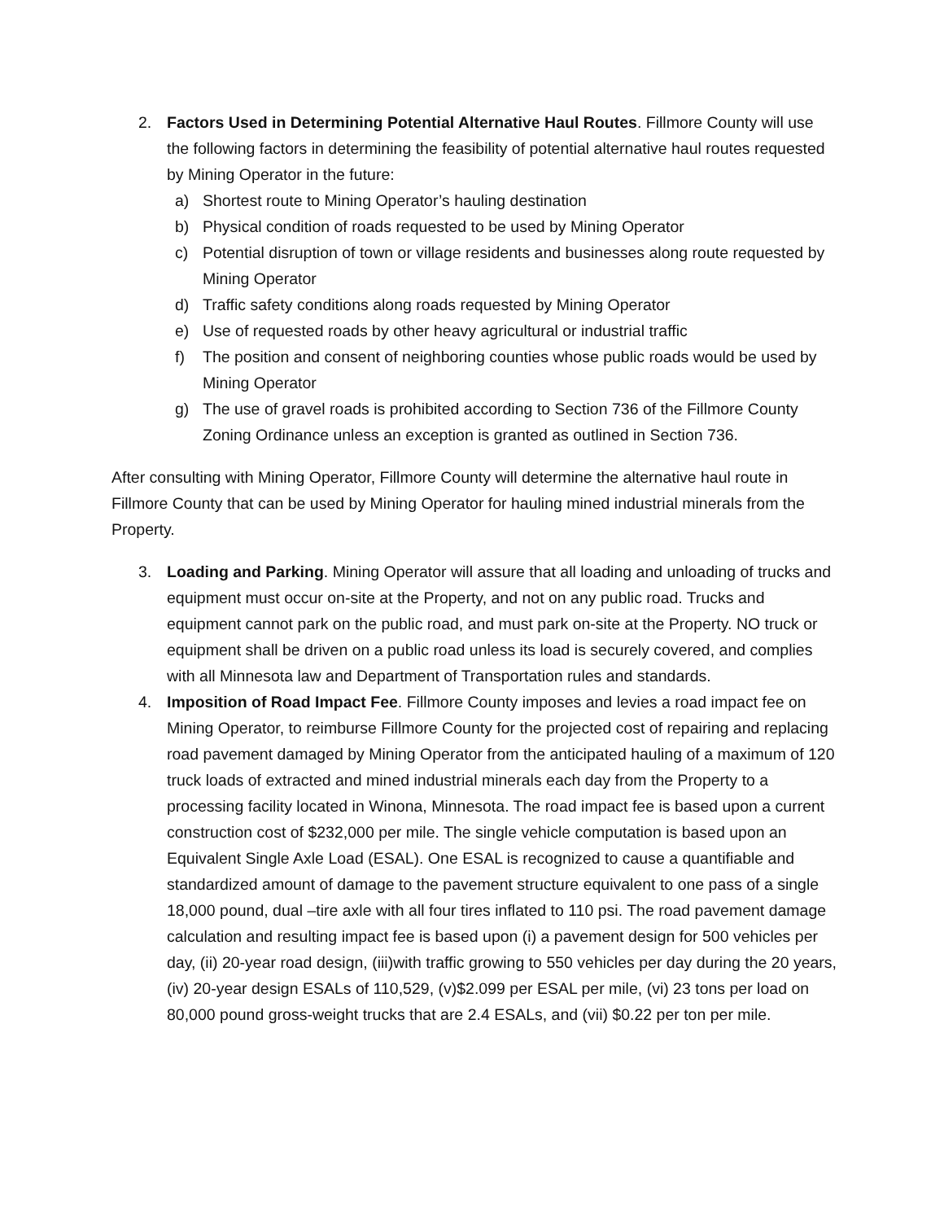2. Factors Used in Determining Potential Alternative Haul Routes. Fillmore County will use the following factors in determining the feasibility of potential alternative haul routes requested by Mining Operator in the future:
a) Shortest route to Mining Operator’s hauling destination
b) Physical condition of roads requested to be used by Mining Operator
c) Potential disruption of town or village residents and businesses along route requested by Mining Operator
d) Traffic safety conditions along roads requested by Mining Operator
e) Use of requested roads by other heavy agricultural or industrial traffic
f) The position and consent of neighboring counties whose public roads would be used by Mining Operator
g) The use of gravel roads is prohibited according to Section 736 of the Fillmore County Zoning Ordinance unless an exception is granted as outlined in Section 736.
After consulting with Mining Operator, Fillmore County will determine the alternative haul route in Fillmore County that can be used by Mining Operator for hauling mined industrial minerals from the Property.
3. Loading and Parking. Mining Operator will assure that all loading and unloading of trucks and equipment must occur on-site at the Property, and not on any public road. Trucks and equipment cannot park on the public road, and must park on-site at the Property. NO truck or equipment shall be driven on a public road unless its load is securely covered, and complies with all Minnesota law and Department of Transportation rules and standards.
4. Imposition of Road Impact Fee. Fillmore County imposes and levies a road impact fee on Mining Operator, to reimburse Fillmore County for the projected cost of repairing and replacing road pavement damaged by Mining Operator from the anticipated hauling of a maximum of 120 truck loads of extracted and mined industrial minerals each day from the Property to a processing facility located in Winona, Minnesota. The road impact fee is based upon a current construction cost of $232,000 per mile. The single vehicle computation is based upon an Equivalent Single Axle Load (ESAL). One ESAL is recognized to cause a quantifiable and standardized amount of damage to the pavement structure equivalent to one pass of a single 18,000 pound, dual –tire axle with all four tires inflated to 110 psi. The road pavement damage calculation and resulting impact fee is based upon (i) a pavement design for 500 vehicles per day, (ii) 20-year road design, (iii)with traffic growing to 550 vehicles per day during the 20 years, (iv) 20-year design ESALs of 110,529, (v)$2.099 per ESAL per mile, (vi) 23 tons per load on 80,000 pound gross-weight trucks that are 2.4 ESALs, and (vii) $0.22 per ton per mile.